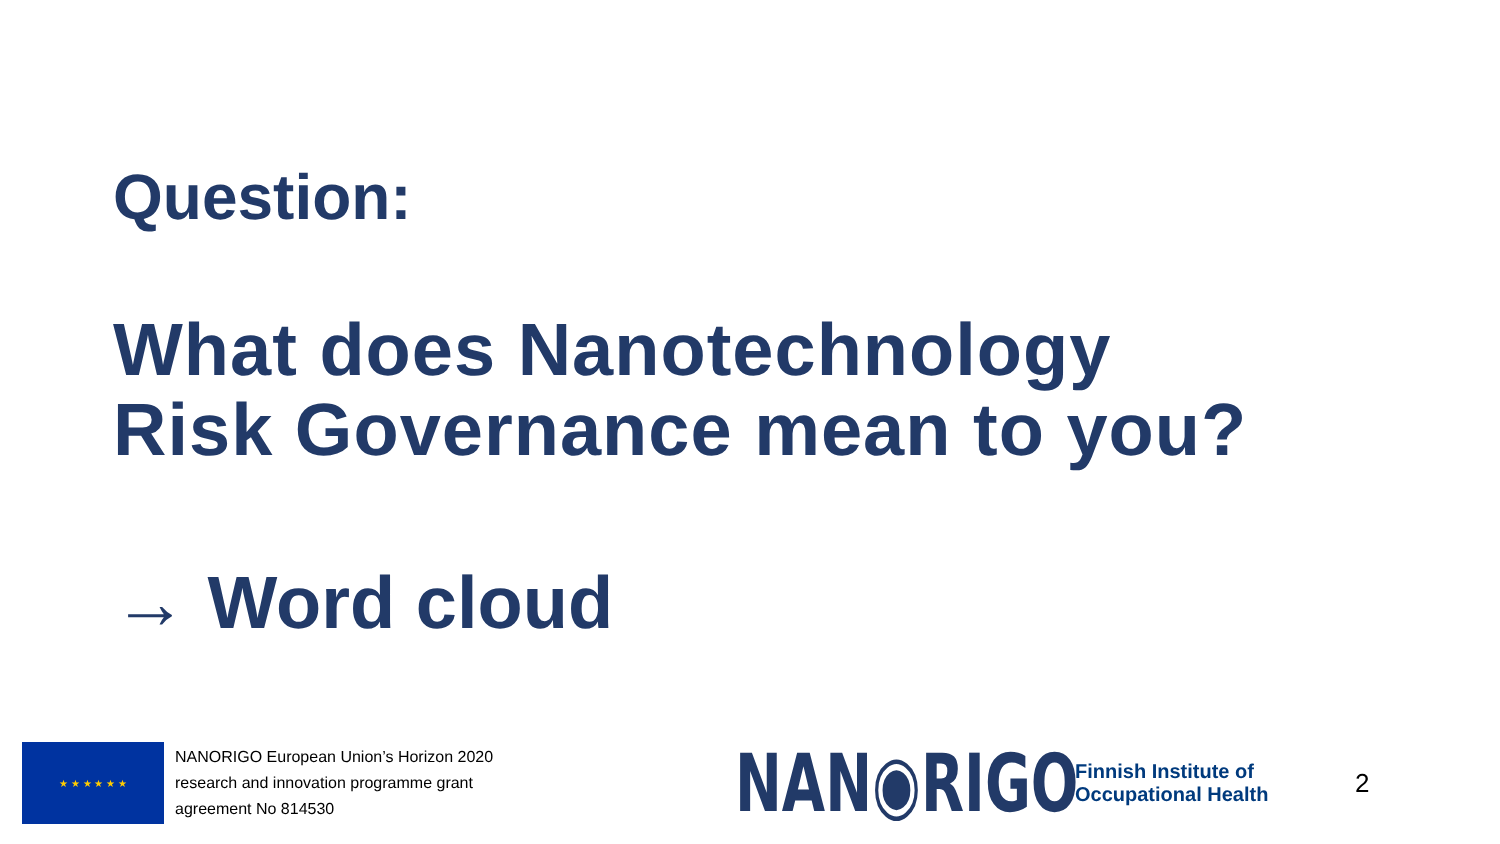Question:
What does Nanotechnology
Risk Governance mean to you?
→ Word cloud
★ ★ ★ ★ ★ ★
NANORIGO European Union’s Horizon 2020 research and innovation programme grant agreement No 814530
NAN◉RIGO
Finnish Institute of
Occupational Health
2